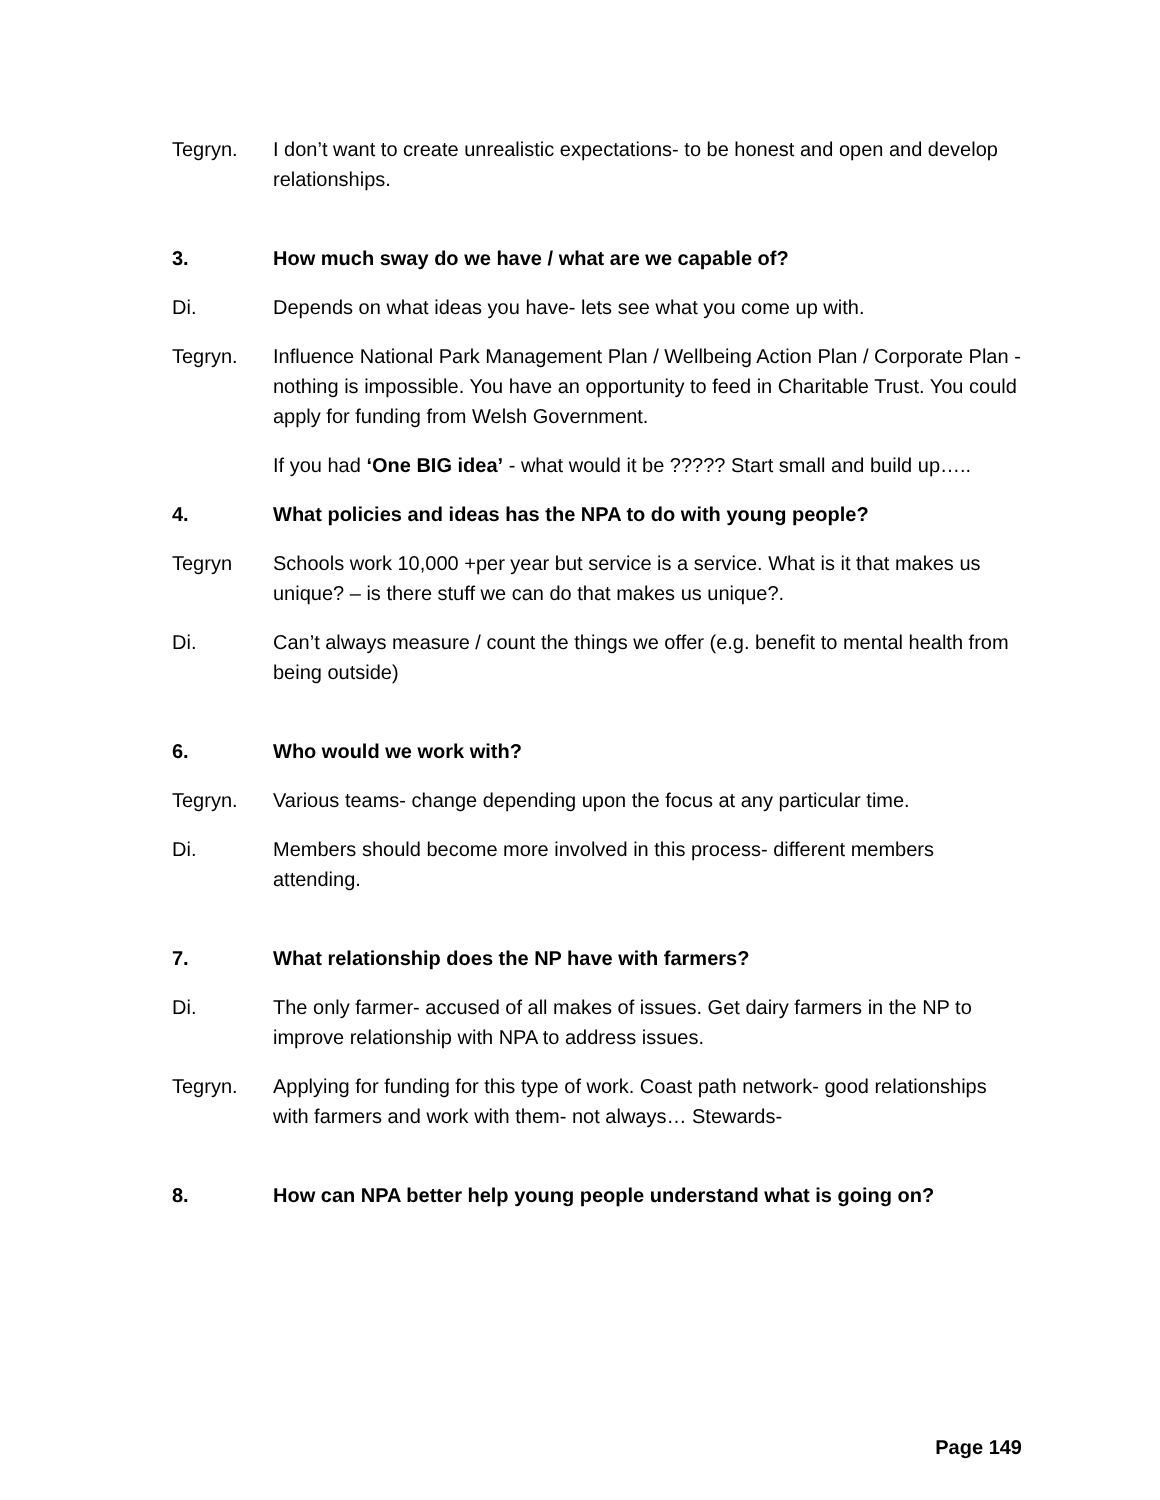Tegryn. I don’t want to create unrealistic expectations- to be honest and open and develop relationships.
3. How much sway do we have / what are we capable of?
Di. Depends on what ideas you have- lets see what you come up with.
Tegryn. Influence National Park Management Plan / Wellbeing Action Plan / Corporate Plan - nothing is impossible. You have an opportunity to feed in Charitable Trust. You could apply for funding from Welsh Government.
If you had ‘One BIG idea’ - what would it be ????? Start small and build up…..
4. What policies and ideas has the NPA to do with young people?
Tegryn Schools work 10,000 +per year but service is a service. What is it that makes us unique? – is there stuff we can do that makes us unique?.
Di. Can’t always measure / count the things we offer (e.g. benefit to mental health from being outside)
6. Who would we work with?
Tegryn. Various teams- change depending upon the focus at any particular time.
Di. Members should become more involved in this process- different members attending.
7. What relationship does the NP have with farmers?
Di. The only farmer- accused of all makes of issues. Get dairy farmers in the NP to improve relationship with NPA to address issues.
Tegryn. Applying for funding for this type of work. Coast path network- good relationships with farmers and work with them- not always… Stewards-
8. How can NPA better help young people understand what is going on?
Page 149